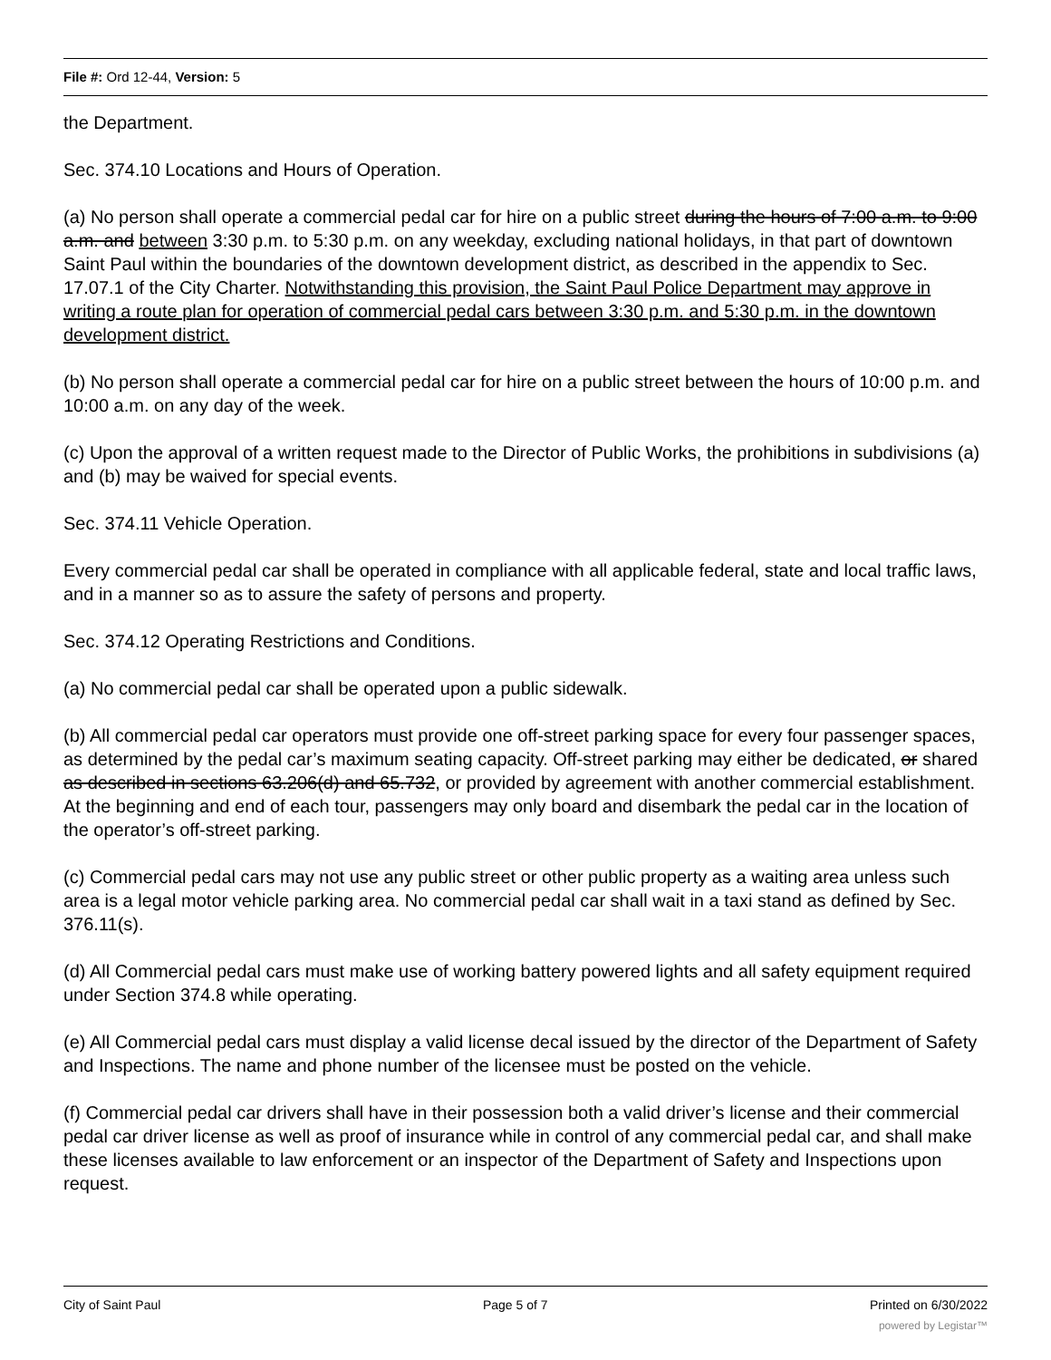File #: Ord 12-44, Version: 5
the Department.
Sec. 374.10 Locations and Hours of Operation.
(a) No person shall operate a commercial pedal car for hire on a public street during the hours of 7:00 a.m. to 9:00 a.m. and between 3:30 p.m. to 5:30 p.m. on any weekday, excluding national holidays, in that part of downtown Saint Paul within the boundaries of the downtown development district, as described in the appendix to Sec. 17.07.1 of the City Charter. Notwithstanding this provision, the Saint Paul Police Department may approve in writing a route plan for operation of commercial pedal cars between 3:30 p.m. and 5:30 p.m. in the downtown development district.
(b) No person shall operate a commercial pedal car for hire on a public street between the hours of 10:00 p.m. and 10:00 a.m. on any day of the week.
(c) Upon the approval of a written request made to the Director of Public Works, the prohibitions in subdivisions (a) and (b) may be waived for special events.
Sec. 374.11 Vehicle Operation.
Every commercial pedal car shall be operated in compliance with all applicable federal, state and local traffic laws, and in a manner so as to assure the safety of persons and property.
Sec. 374.12 Operating Restrictions and Conditions.
(a) No commercial pedal car shall be operated upon a public sidewalk.
(b) All commercial pedal car operators must provide one off-street parking space for every four passenger spaces, as determined by the pedal car’s maximum seating capacity. Off-street parking may either be dedicated, or shared as described in sections 63.206(d) and 65.732, or provided by agreement with another commercial establishment. At the beginning and end of each tour, passengers may only board and disembark the pedal car in the location of the operator’s off-street parking.
(c) Commercial pedal cars may not use any public street or other public property as a waiting area unless such area is a legal motor vehicle parking area. No commercial pedal car shall wait in a taxi stand as defined by Sec. 376.11(s).
(d) All Commercial pedal cars must make use of working battery powered lights and all safety equipment required under Section 374.8 while operating.
(e) All Commercial pedal cars must display a valid license decal issued by the director of the Department of Safety and Inspections. The name and phone number of the licensee must be posted on the vehicle.
(f) Commercial pedal car drivers shall have in their possession both a valid driver’s license and their commercial pedal car driver license as well as proof of insurance while in control of any commercial pedal car, and shall make these licenses available to law enforcement or an inspector of the Department of Safety and Inspections upon request.
City of Saint Paul Page 5 of 7 Printed on 6/30/2022
powered by Legistar™